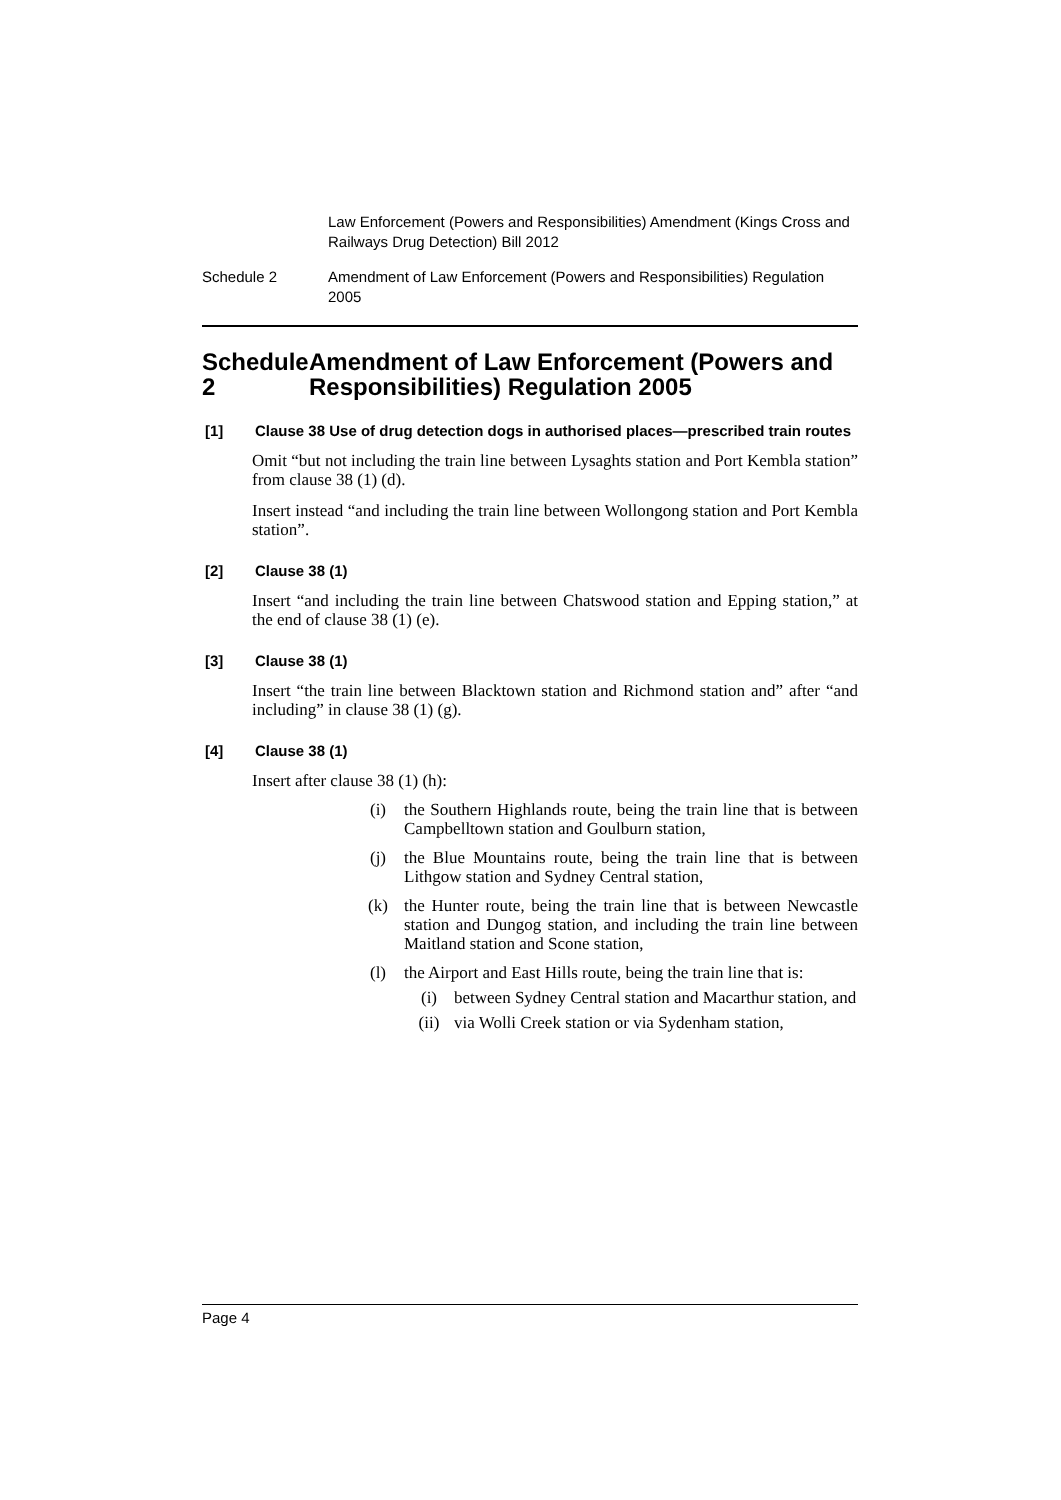Law Enforcement (Powers and Responsibilities) Amendment (Kings Cross and Railways Drug Detection) Bill 2012
Schedule 2 Amendment of Law Enforcement (Powers and Responsibilities) Regulation 2005
Schedule 2 Amendment of Law Enforcement (Powers and Responsibilities) Regulation 2005
[1] Clause 38 Use of drug detection dogs in authorised places—prescribed train routes
Omit “but not including the train line between Lysaghts station and Port Kembla station” from clause 38 (1) (d).
Insert instead “and including the train line between Wollongong station and Port Kembla station”.
[2] Clause 38 (1)
Insert “and including the train line between Chatswood station and Epping station,” at the end of clause 38 (1) (e).
[3] Clause 38 (1)
Insert “the train line between Blacktown station and Richmond station and” after “and including” in clause 38 (1) (g).
[4] Clause 38 (1)
Insert after clause 38 (1) (h):
(i) the Southern Highlands route, being the train line that is between Campbelltown station and Goulburn station,
(j) the Blue Mountains route, being the train line that is between Lithgow station and Sydney Central station,
(k) the Hunter route, being the train line that is between Newcastle station and Dungog station, and including the train line between Maitland station and Scone station,
(l) the Airport and East Hills route, being the train line that is:
(i) between Sydney Central station and Macarthur station, and
(ii) via Wolli Creek station or via Sydenham station,
Page 4